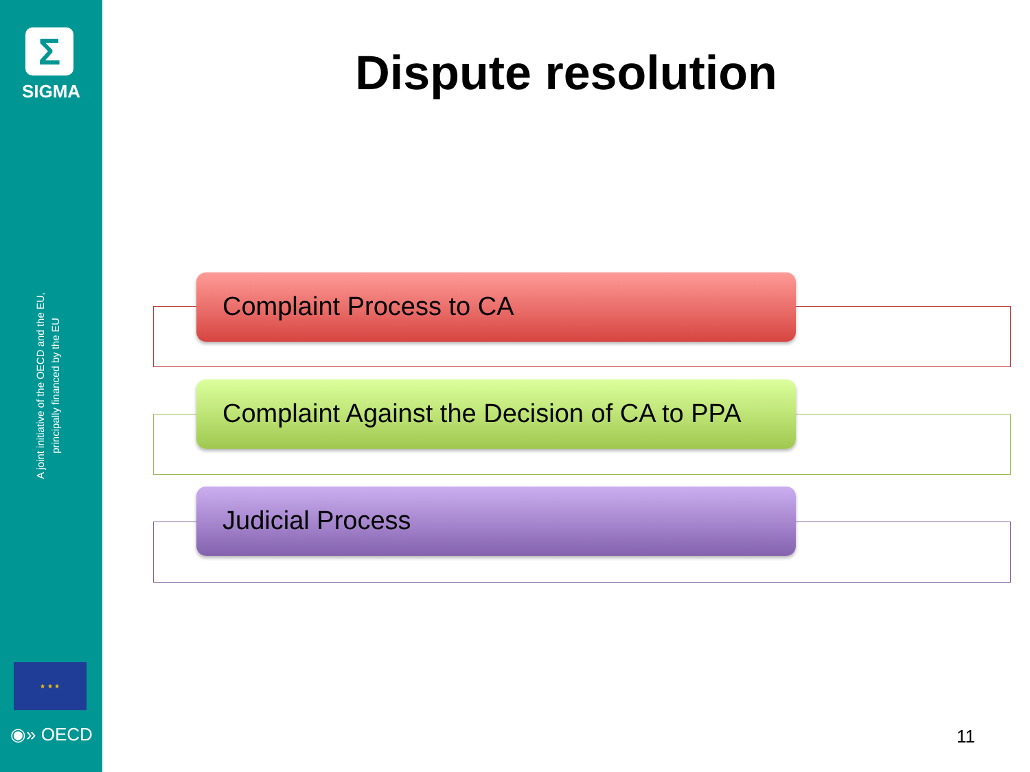Σ
SIGMA
A joint initiative of the OECD and the EU,
principally financed by the EU
★ ★ ★
◉» OECD
Dispute resolution
Complaint Process to CA
Complaint Against the Decision of CA to PPA
Judicial Process
11